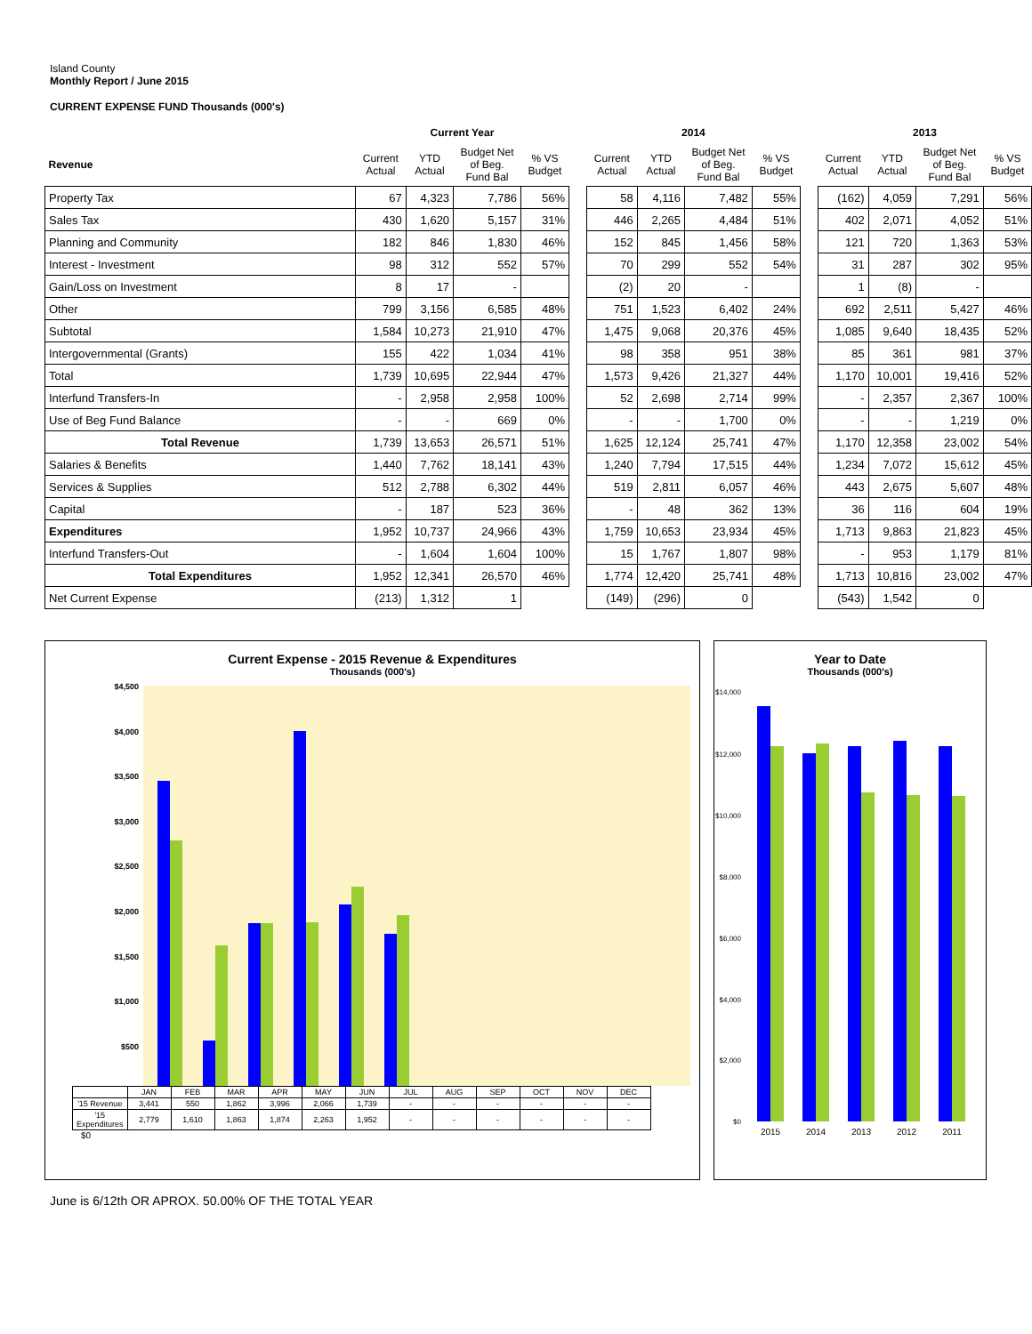Island County
Monthly Report / June 2015
CURRENT EXPENSE FUND Thousands (000's)
| | Current Year | | | | | 2014 | | | | | 2013 | | | |
| --- | --- | --- | --- | --- | --- | --- | --- | --- | --- | --- | --- | --- | --- | --- |
| Revenue | Current Actual | YTD Actual | Budget Net of Beg. Fund Bal | % VS Budget | | Current Actual | YTD Actual | Budget Net of Beg. Fund Bal | % VS Budget | | Current Actual | YTD Actual | Budget Net of Beg. Fund Bal | % VS Budget |
| Property Tax | 67 | 4,323 | 7,786 | 56% | | 58 | 4,116 | 7,482 | 55% | | (162) | 4,059 | 7,291 | 56% |
| Sales Tax | 430 | 1,620 | 5,157 | 31% | | 446 | 2,265 | 4,484 | 51% | | 402 | 2,071 | 4,052 | 51% |
| Planning and Community | 182 | 846 | 1,830 | 46% | | 152 | 845 | 1,456 | 58% | | 121 | 720 | 1,363 | 53% |
| Interest - Investment | 98 | 312 | 552 | 57% | | 70 | 299 | 552 | 54% | | 31 | 287 | 302 | 95% |
| Gain/Loss on Investment | 8 | 17 | - | | | (2) | 20 | - | | | 1 | (8) | - | |
| Other | 799 | 3,156 | 6,585 | 48% | | 751 | 1,523 | 6,402 | 24% | | 692 | 2,511 | 5,427 | 46% |
| Subtotal | 1,584 | 10,273 | 21,910 | 47% | | 1,475 | 9,068 | 20,376 | 45% | | 1,085 | 9,640 | 18,435 | 52% |
| Intergovernmental (Grants) | 155 | 422 | 1,034 | 41% | | 98 | 358 | 951 | 38% | | 85 | 361 | 981 | 37% |
| Total | 1,739 | 10,695 | 22,944 | 47% | | 1,573 | 9,426 | 21,327 | 44% | | 1,170 | 10,001 | 19,416 | 52% |
| Interfund Transfers-In | - | 2,958 | 2,958 | 100% | | 52 | 2,698 | 2,714 | 99% | | - | 2,357 | 2,367 | 100% |
| Use of Beg Fund Balance | - | - | 669 | 0% | | - | - | 1,700 | 0% | | - | - | 1,219 | 0% |
| Total Revenue | 1,739 | 13,653 | 26,571 | 51% | | 1,625 | 12,124 | 25,741 | 47% | | 1,170 | 12,358 | 23,002 | 54% |
| Salaries & Benefits | 1,440 | 7,762 | 18,141 | 43% | | 1,240 | 7,794 | 17,515 | 44% | | 1,234 | 7,072 | 15,612 | 45% |
| Services & Supplies | 512 | 2,788 | 6,302 | 44% | | 519 | 2,811 | 6,057 | 46% | | 443 | 2,675 | 5,607 | 48% |
| Capital | - | 187 | 523 | 36% | | - | 48 | 362 | 13% | | 36 | 116 | 604 | 19% |
| Expenditures | 1,952 | 10,737 | 24,966 | 43% | | 1,759 | 10,653 | 23,934 | 45% | | 1,713 | 9,863 | 21,823 | 45% |
| Interfund Transfers-Out | - | 1,604 | 1,604 | 100% | | 15 | 1,767 | 1,807 | 98% | | - | 953 | 1,179 | 81% |
| Total Expenditures | 1,952 | 12,341 | 26,570 | 46% | | 1,774 | 12,420 | 25,741 | 48% | | 1,713 | 10,816 | 23,002 | 47% |
| Net Current Expense | (213) | 1,312 | 1 | | | (149) | (296) | 0 | | | (543) | 1,542 | 0 | |
Current Expense - 2015 Revenue & Expenditures
Thousands (000's)
$4,500
$4,000
$3,500
$3,000
$2,500
$2,000
$1,500
$1,000
$500
| | JAN | FEB | MAR | APR | MAY | JUN | JUL | AUG | SEP | OCT | NOV | DEC |
| '15 Revenue | 3,441 | 550 | 1,862 | 3,996 | 2,066 | 1,739 | - | - | - | - | - | - |
| '15 Expenditures | 2,779 | 1,610 | 1,863 | 1,874 | 2,263 | 1,952 | - | - | - | - | - | - |
$0
Year to Date
Thousands (000's)
$14,000
$12,000
$10,000
$8,000
$6,000
$4,000
$2,000
$0
2015
2014
2013
2012
2011
June is 6/12th OR APROX. 50.00% OF THE TOTAL YEAR